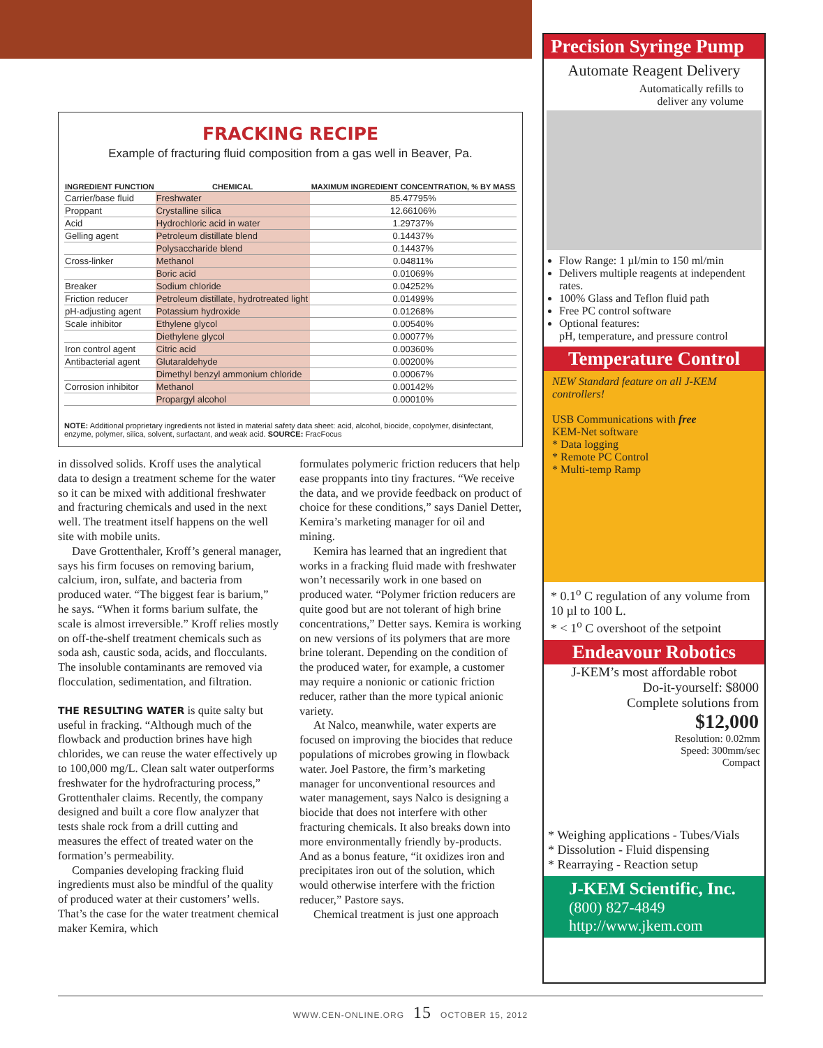FRACKING RECIPE
Example of fracturing fluid composition from a gas well in Beaver, Pa.
| INGREDIENT FUNCTION | CHEMICAL | MAXIMUM INGREDIENT CONCENTRATION, % BY MASS |
| --- | --- | --- |
| Carrier/base fluid | Freshwater | 85.47795% |
| Proppant | Crystalline silica | 12.66106% |
| Acid | Hydrochloric acid in water | 1.29737% |
| Gelling agent | Petroleum distillate blend | 0.14437% |
| | Polysaccharide blend | 0.14437% |
| Cross-linker | Methanol | 0.04811% |
| | Boric acid | 0.01069% |
| Breaker | Sodium chloride | 0.04252% |
| Friction reducer | Petroleum distillate, hydrotreated light | 0.01499% |
| pH-adjusting agent | Potassium hydroxide | 0.01268% |
| Scale inhibitor | Ethylene glycol | 0.00540% |
| | Diethylene glycol | 0.00077% |
| Iron control agent | Citric acid | 0.00360% |
| Antibacterial agent | Glutaraldehyde | 0.00200% |
| | Dimethyl benzyl ammonium chloride | 0.00067% |
| Corrosion inhibitor | Methanol | 0.00142% |
| | Propargyl alcohol | 0.00010% |
NOTE: Additional proprietary ingredients not listed in material safety data sheet: acid, alcohol, biocide, copolymer, disinfectant, enzyme, polymer, silica, solvent, surfactant, and weak acid. SOURCE: FracFocus
in dissolved solids. Kroff uses the analytical data to design a treatment scheme for the water so it can be mixed with additional freshwater and fracturing chemicals and used in the next well. The treatment itself happens on the well site with mobile units.
Dave Grottenthaler, Kroff’s general manager, says his firm focuses on removing barium, calcium, iron, sulfate, and bacteria from produced water. “The biggest fear is barium,” he says. “When it forms barium sulfate, the scale is almost irreversible.” Kroff relies mostly on off-the-shelf treatment chemicals such as soda ash, caustic soda, acids, and flocculants. The insoluble contaminants are removed via flocculation, sedimentation, and filtration.
THE RESULTING WATER is quite salty but useful in fracking. “Although much of the flowback and production brines have high chlorides, we can reuse the water effectively up to 100,000 mg/L. Clean salt water outperforms freshwater for the hydrofracturing process,” Grottenthaler claims. Recently, the company designed and built a core flow analyzer that tests shale rock from a drill cutting and measures the effect of treated water on the formation’s permeability.
Companies developing fracking fluid ingredients must also be mindful of the quality of produced water at their customers’ wells. That’s the case for the water treatment chemical maker Kemira, which
formulates polymeric friction reducers that help ease proppants into tiny fractures. “We receive the data, and we provide feedback on product of choice for these conditions,” says Daniel Detter, Kemira’s marketing manager for oil and mining.
Kemira has learned that an ingredient that works in a fracking fluid made with freshwater won’t necessarily work in one based on produced water. “Polymer friction reducers are quite good but are not tolerant of high brine concentrations,” Detter says. Kemira is working on new versions of its polymers that are more brine tolerant. Depending on the condition of the produced water, for example, a customer may require a nonionic or cationic friction reducer, rather than the more typical anionic variety.
At Nalco, meanwhile, water experts are focused on improving the biocides that reduce populations of microbes growing in flowback water. Joel Pastore, the firm’s marketing manager for unconventional resources and water management, says Nalco is designing a biocide that does not interfere with other fracturing chemicals. It also breaks down into more environmentally friendly by-products. And as a bonus feature, “it oxidizes iron and precipitates iron out of the solution, which would otherwise interfere with the friction reducer,” Pastore says.
Chemical treatment is just one approach
Precision Syringe Pump
Automate Reagent Delivery
Automatically refills to
deliver any volume
Flow Range: 1 µl/min to 150 ml/min
Delivers multiple reagents at independent rates.
100% Glass and Teflon fluid path
Free PC control software
Optional features:
pH, temperature, and pressure control
Temperature Control
NEW Standard feature on all J-KEM controllers!
USB Communications with free
KEM-Net software
* Data logging
* Remote PC Control
* Multi-temp Ramp
* 0.1<sup>o</sup> C regulation of any volume from 10 µl to 100 L.
* < 1<sup>o</sup> C overshoot of the setpoint
Endeavour Robotics
J-KEM’s most affordable robot
Do-it-yourself: $8000
Complete solutions from
$12,000
Resolution: 0.02mm
Speed: 300mm/sec
Compact
* Weighing applications - Tubes/Vials
* Dissolution - Fluid dispensing
* Rearraying - Reaction setup
J-KEM Scientific, Inc.
(800) 827-4849
http://www.jkem.com
WWW.CEN-ONLINE.ORG 15 OCTOBER 15, 2012